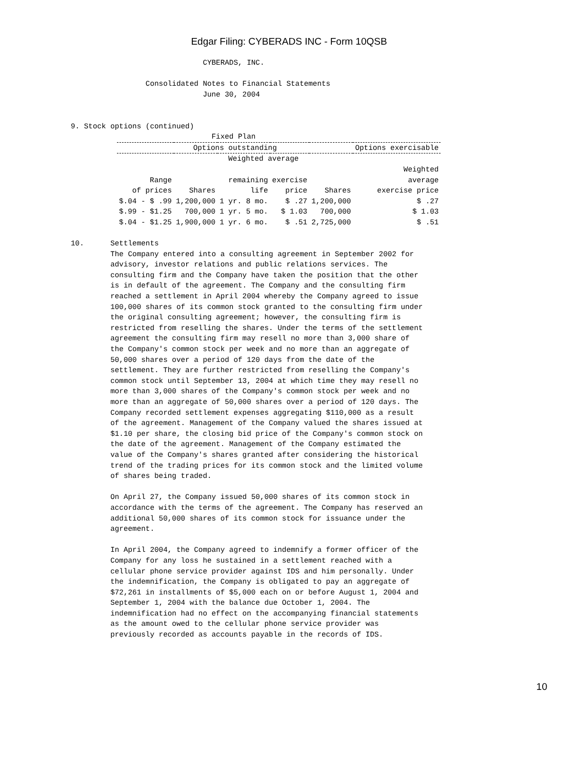Edgar Filing: CYBERADS INC - Form 10QSB
                              CYBERADS, INC.

                 Consolidated Notes to Financial Statements
                              June 30, 2004


9. Stock options (continued)
                                Fixed Plan
| Options outstanding | | | | | Options exercisable |
| --- | --- | --- | --- | --- | --- |
| | | Weighted average | | | |
| Range of prices | Shares | remaining life | exercise price | Shares | Weighted average exercise price |
| $.04 - $ .99 | 1,200,000 | 1 yr. 8 mo. | $ .27 | 1,200,000 | $ .27 |
| $.99 - $1.25 | 700,000 | 1 yr. 5 mo. | $ 1.03 | 700,000 | $ 1.03 |
| $.04 - $1.25 | 1,900,000 | 1 yr. 6 mo. | $ .51 | 2,725,000 | $ .51 |
10.      Settlements
         The Company entered into a consulting agreement in September 2002 for
         advisory, investor relations and public relations services. The
         consulting firm and the Company have taken the position that the other
         is in default of the agreement. The Company and the consulting firm
         reached a settlement in April 2004 whereby the Company agreed to issue
         100,000 shares of its common stock granted to the consulting firm under
         the original consulting agreement; however, the consulting firm is
         restricted from reselling the shares. Under the terms of the settlement
         agreement the consulting firm may resell no more than 3,000 share of
         the Company's common stock per week and no more than an aggregate of
         50,000 shares over a period of 120 days from the date of the
         settlement. They are further restricted from reselling the Company's
         common stock until September 13, 2004 at which time they may resell no
         more than 3,000 shares of the Company's common stock per week and no
         more than an aggregate of 50,000 shares over a period of 120 days. The
         Company recorded settlement expenses aggregating $110,000 as a result
         of the agreement. Management of the Company valued the shares issued at
         $1.10 per share, the closing bid price of the Company's common stock on
         the date of the agreement. Management of the Company estimated the
         value of the Company's shares granted after considering the historical
         trend of the trading prices for its common stock and the limited volume
         of shares being traded.

         On April 27, the Company issued 50,000 shares of its common stock in
         accordance with the terms of the agreement. The Company has reserved an
         additional 50,000 shares of its common stock for issuance under the
         agreement.

         In April 2004, the Company agreed to indemnify a former officer of the
         Company for any loss he sustained in a settlement reached with a
         cellular phone service provider against IDS and him personally. Under
         the indemnification, the Company is obligated to pay an aggregate of
         $72,261 in installments of $5,000 each on or before August 1, 2004 and
         September 1, 2004 with the balance due October 1, 2004. The
         indemnification had no effect on the accompanying financial statements
         as the amount owed to the cellular phone service provider was
         previously recorded as accounts payable in the records of IDS.
10